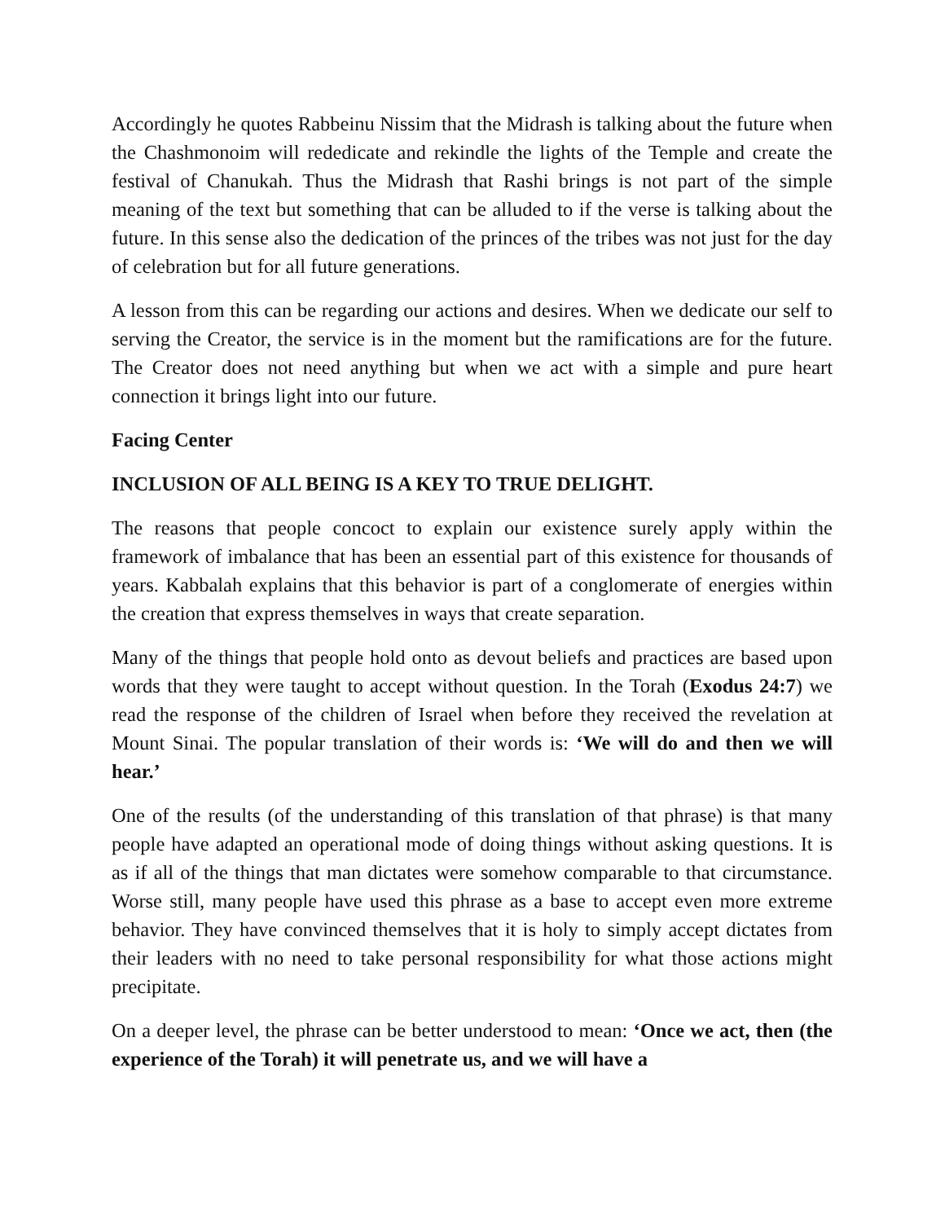Accordingly he quotes Rabbeinu Nissim that the Midrash is talking about the future when the Chashmonoim will rededicate and rekindle the lights of the Temple and create the festival of Chanukah. Thus the Midrash that Rashi brings is not part of the simple meaning of the text but something that can be alluded to if the verse is talking about the future. In this sense also the dedication of the princes of the tribes was not just for the day of celebration but for all future generations.
A lesson from this can be regarding our actions and desires. When we dedicate our self to serving the Creator, the service is in the moment but the ramifications are for the future. The Creator does not need anything but when we act with a simple and pure heart connection it brings light into our future.
Facing Center
INCLUSION OF ALL BEING IS A KEY TO TRUE DELIGHT.
The reasons that people concoct to explain our existence surely apply within the framework of imbalance that has been an essential part of this existence for thousands of years. Kabbalah explains that this behavior is part of a conglomerate of energies within the creation that express themselves in ways that create separation.
Many of the things that people hold onto as devout beliefs and practices are based upon words that they were taught to accept without question. In the Torah (Exodus 24:7) we read the response of the children of Israel when before they received the revelation at Mount Sinai. The popular translation of their words is: ‘We will do and then we will hear.’
One of the results (of the understanding of this translation of that phrase) is that many people have adapted an operational mode of doing things without asking questions. It is as if all of the things that man dictates were somehow comparable to that circumstance. Worse still, many people have used this phrase as a base to accept even more extreme behavior. They have convinced themselves that it is holy to simply accept dictates from their leaders with no need to take personal responsibility for what those actions might precipitate.
On a deeper level, the phrase can be better understood to mean: ‘Once we act, then (the experience of the Torah) it will penetrate us, and we will have a